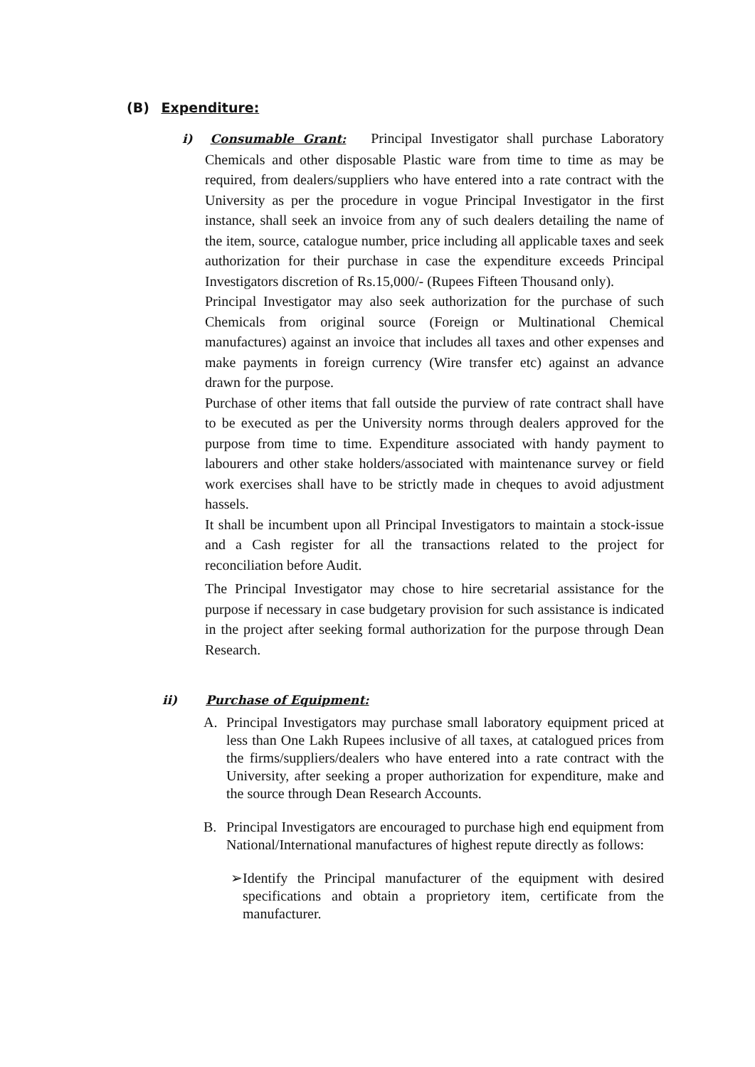(B) Expenditure:
i) Consumable Grant: Principal Investigator shall purchase Laboratory Chemicals and other disposable Plastic ware from time to time as may be required, from dealers/suppliers who have entered into a rate contract with the University as per the procedure in vogue Principal Investigator in the first instance, shall seek an invoice from any of such dealers detailing the name of the item, source, catalogue number, price including all applicable taxes and seek authorization for their purchase in case the expenditure exceeds Principal Investigators discretion of Rs.15,000/- (Rupees Fifteen Thousand only).
Principal Investigator may also seek authorization for the purchase of such Chemicals from original source (Foreign or Multinational Chemical manufactures) against an invoice that includes all taxes and other expenses and make payments in foreign currency (Wire transfer etc) against an advance drawn for the purpose.
Purchase of other items that fall outside the purview of rate contract shall have to be executed as per the University norms through dealers approved for the purpose from time to time. Expenditure associated with handy payment to labourers and other stake holders/associated with maintenance survey or field work exercises shall have to be strictly made in cheques to avoid adjustment hassels.
It shall be incumbent upon all Principal Investigators to maintain a stock-issue and a Cash register for all the transactions related to the project for reconciliation before Audit.
The Principal Investigator may chose to hire secretarial assistance for the purpose if necessary in case budgetary provision for such assistance is indicated in the project after seeking formal authorization for the purpose through Dean Research.
ii) Purchase of Equipment:
A. Principal Investigators may purchase small laboratory equipment priced at less than One Lakh Rupees inclusive of all taxes, at catalogued prices from the firms/suppliers/dealers who have entered into a rate contract with the University, after seeking a proper authorization for expenditure, make and the source through Dean Research Accounts.
B. Principal Investigators are encouraged to purchase high end equipment from National/International manufactures of highest repute directly as follows:
➢ Identify the Principal manufacturer of the equipment with desired specifications and obtain a proprietory item, certificate from the manufacturer.